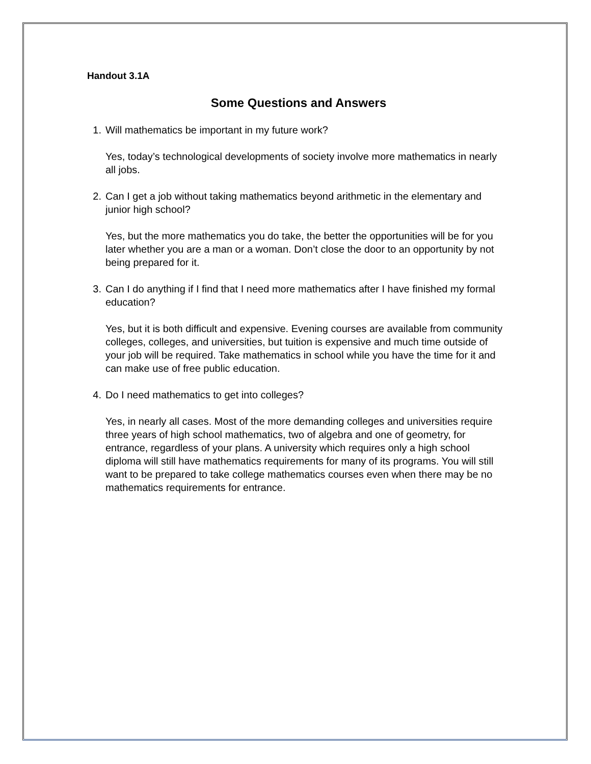Handout 3.1A
Some Questions and Answers
1. Will mathematics be important in my future work?
Yes, today’s technological developments of society involve more mathematics in nearly all jobs.
2. Can I get a job without taking mathematics beyond arithmetic in the elementary and junior high school?
Yes, but the more mathematics you do take, the better the opportunities will be for you later whether you are a man or a woman. Don’t close the door to an opportunity by not being prepared for it.
3. Can I do anything if I find that I need more mathematics after I have finished my formal education?
Yes, but it is both difficult and expensive. Evening courses are available from community colleges, colleges, and universities, but tuition is expensive and much time outside of your job will be required. Take mathematics in school while you have the time for it and can make use of free public education.
4. Do I need mathematics to get into colleges?
Yes, in nearly all cases. Most of the more demanding colleges and universities require three years of high school mathematics, two of algebra and one of geometry, for entrance, regardless of your plans. A university which requires only a high school diploma will still have mathematics requirements for many of its programs. You will still want to be prepared to take college mathematics courses even when there may be no mathematics requirements for entrance.